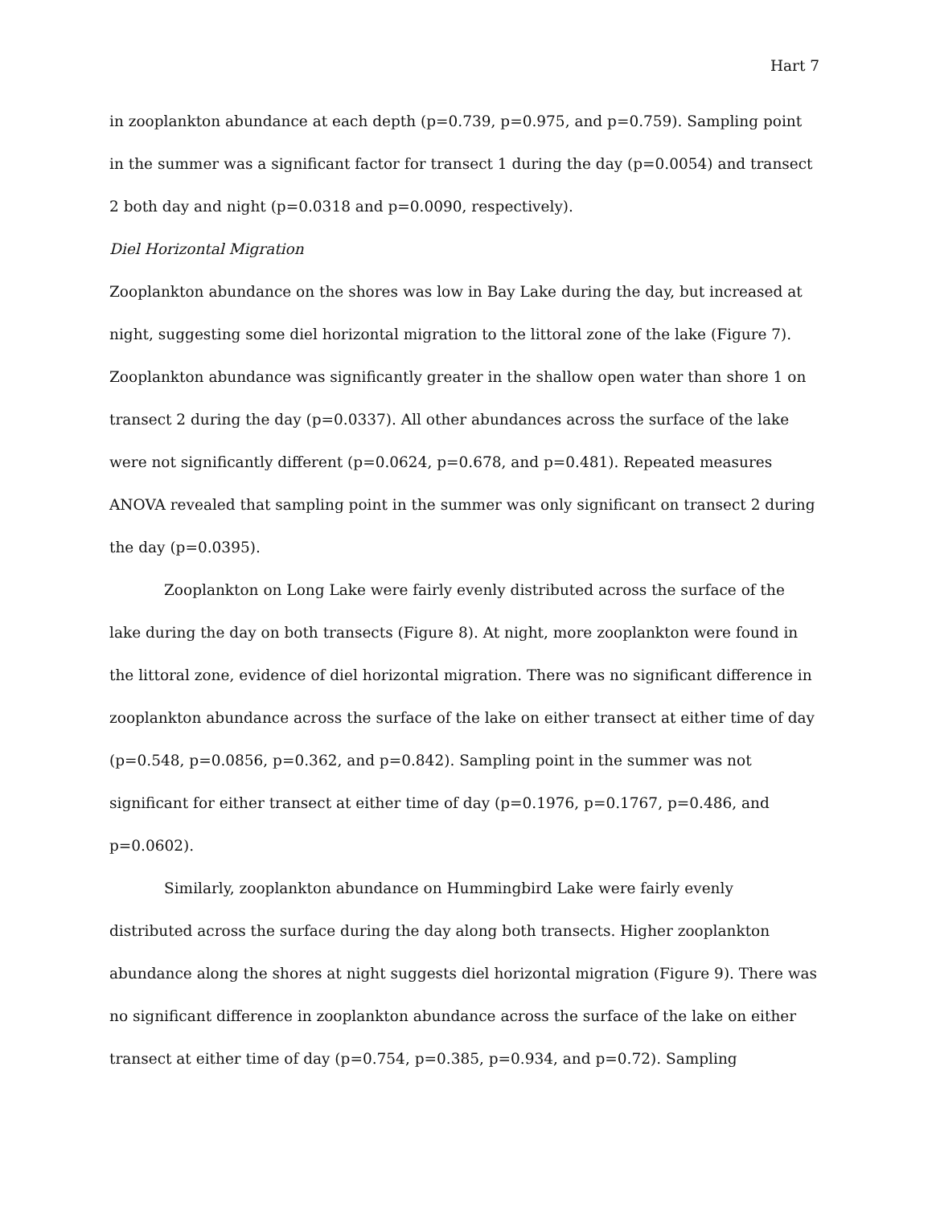Hart 7
in zooplankton abundance at each depth (p=0.739, p=0.975, and p=0.759). Sampling point in the summer was a significant factor for transect 1 during the day (p=0.0054) and transect 2 both day and night (p=0.0318 and p=0.0090, respectively).
Diel Horizontal Migration
Zooplankton abundance on the shores was low in Bay Lake during the day, but increased at night, suggesting some diel horizontal migration to the littoral zone of the lake (Figure 7). Zooplankton abundance was significantly greater in the shallow open water than shore 1 on transect 2 during the day (p=0.0337). All other abundances across the surface of the lake were not significantly different (p=0.0624, p=0.678, and p=0.481). Repeated measures ANOVA revealed that sampling point in the summer was only significant on transect 2 during the day (p=0.0395).
Zooplankton on Long Lake were fairly evenly distributed across the surface of the lake during the day on both transects (Figure 8). At night, more zooplankton were found in the littoral zone, evidence of diel horizontal migration. There was no significant difference in zooplankton abundance across the surface of the lake on either transect at either time of day (p=0.548, p=0.0856, p=0.362, and p=0.842). Sampling point in the summer was not significant for either transect at either time of day (p=0.1976, p=0.1767, p=0.486, and p=0.0602).
Similarly, zooplankton abundance on Hummingbird Lake were fairly evenly distributed across the surface during the day along both transects. Higher zooplankton abundance along the shores at night suggests diel horizontal migration (Figure 9). There was no significant difference in zooplankton abundance across the surface of the lake on either transect at either time of day (p=0.754, p=0.385, p=0.934, and p=0.72). Sampling